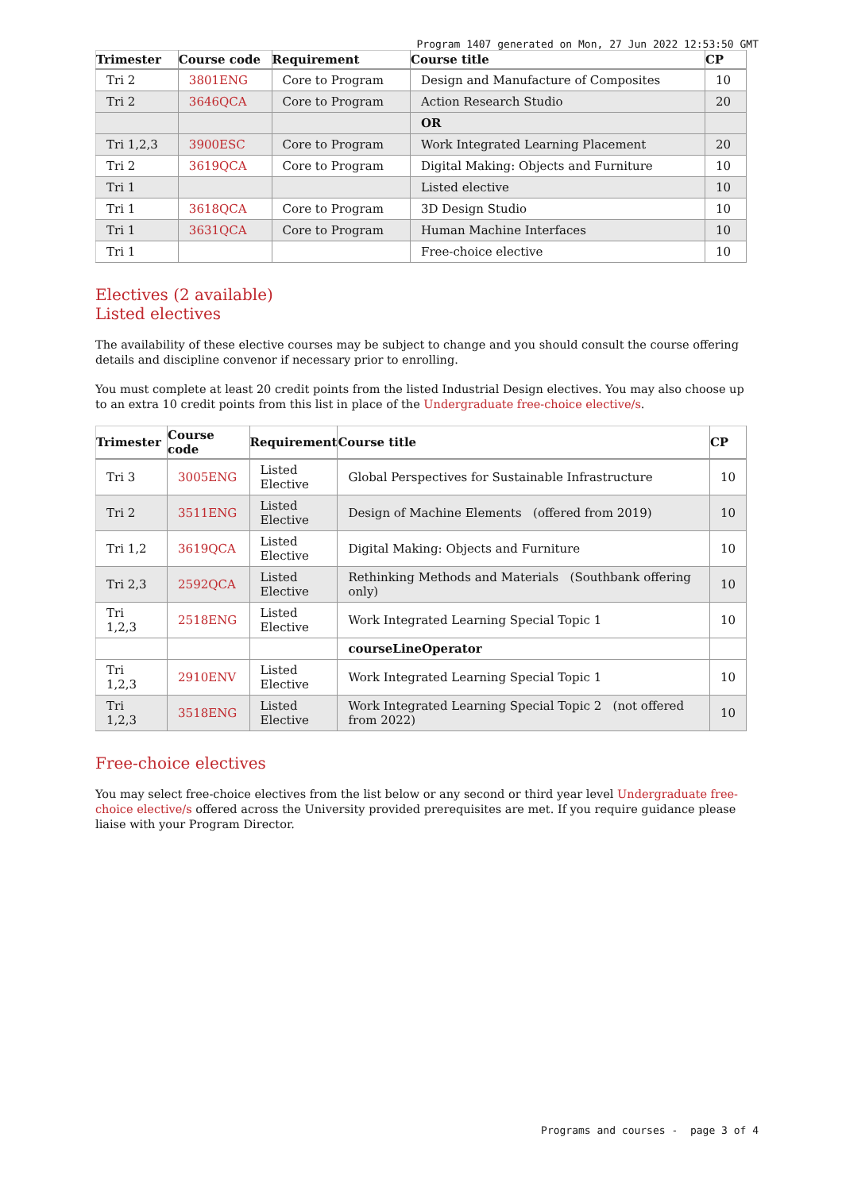Program 1407 generated on Mon, 27 Jun 2022 12:53:50 GMT
| Trimester | Course code | Requirement | Course title | CP |
| --- | --- | --- | --- | --- |
| Tri 2 | 3801ENG | Core to Program | Design and Manufacture of Composites | 10 |
| Tri 2 | 3646QCA | Core to Program | Action Research Studio | 20 |
| | | | OR | |
| Tri 1,2,3 | 3900ESC | Core to Program | Work Integrated Learning Placement | 20 |
| Tri 2 | 3619QCA | Core to Program | Digital Making: Objects and Furniture | 10 |
| Tri 1 | | | Listed elective | 10 |
| Tri 1 | 3618QCA | Core to Program | 3D Design Studio | 10 |
| Tri 1 | 3631QCA | Core to Program | Human Machine Interfaces | 10 |
| Tri 1 | | | Free-choice elective | 10 |
Electives (2 available)
Listed electives
The availability of these elective courses may be subject to change and you should consult the course offering details and discipline convenor if necessary prior to enrolling.
You must complete at least 20 credit points from the listed Industrial Design electives. You may also choose up to an extra 10 credit points from this list in place of the Undergraduate free-choice elective/s.
| Trimester | Course code | Requirement | Course title | CP |
| --- | --- | --- | --- | --- |
| Tri 3 | 3005ENG | Listed Elective | Global Perspectives for Sustainable Infrastructure | 10 |
| Tri 2 | 3511ENG | Listed Elective | Design of Machine Elements (offered from 2019) | 10 |
| Tri 1,2 | 3619QCA | Listed Elective | Digital Making: Objects and Furniture | 10 |
| Tri 2,3 | 2592QCA | Listed Elective | Rethinking Methods and Materials (Southbank offering only) | 10 |
| Tri 1,2,3 | 2518ENG | Listed Elective | Work Integrated Learning Special Topic 1 | 10 |
| | | | courseLineOperator | |
| Tri 1,2,3 | 2910ENV | Listed Elective | Work Integrated Learning Special Topic 1 | 10 |
| Tri 1,2,3 | 3518ENG | Listed Elective | Work Integrated Learning Special Topic 2 (not offered from 2022) | 10 |
Free-choice electives
You may select free-choice electives from the list below or any second or third year level Undergraduate free-choice elective/s offered across the University provided prerequisites are met. If you require guidance please liaise with your Program Director.
Programs and courses - page 3 of 4